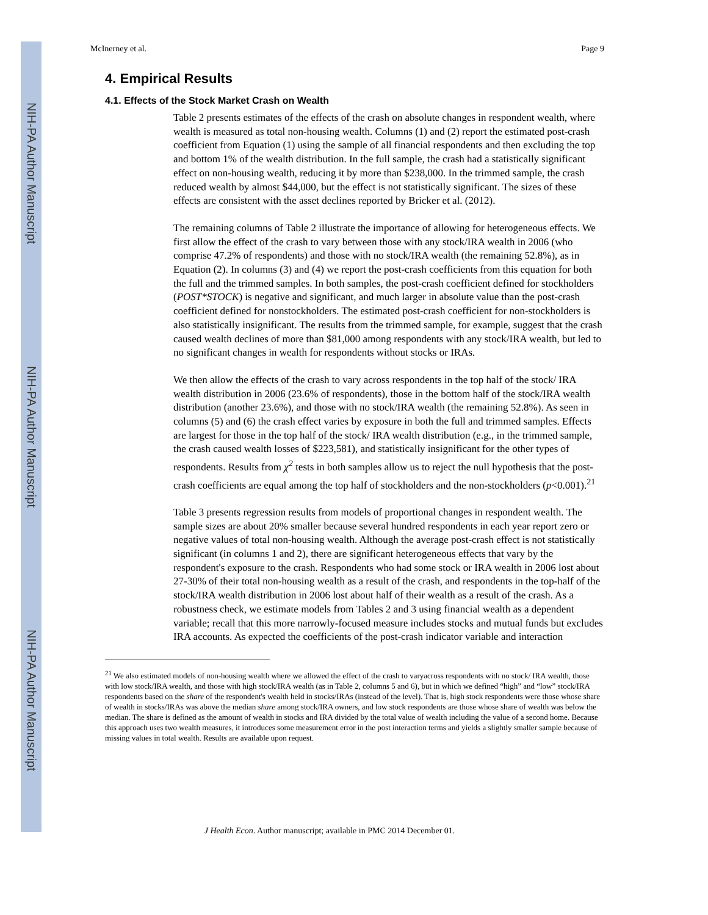NIH-PA Author Manuscript
NIH-PA Author Manuscript
NIH-PA Author Manuscript
McInerney et al. Page 9
4. Empirical Results
4.1. Effects of the Stock Market Crash on Wealth
Table 2 presents estimates of the effects of the crash on absolute changes in respondent wealth, where wealth is measured as total non-housing wealth. Columns (1) and (2) report the estimated post-crash coefficient from Equation (1) using the sample of all financial respondents and then excluding the top and bottom 1% of the wealth distribution. In the full sample, the crash had a statistically significant effect on non-housing wealth, reducing it by more than $238,000. In the trimmed sample, the crash reduced wealth by almost $44,000, but the effect is not statistically significant. The sizes of these effects are consistent with the asset declines reported by Bricker et al. (2012).
The remaining columns of Table 2 illustrate the importance of allowing for heterogeneous effects. We first allow the effect of the crash to vary between those with any stock/IRA wealth in 2006 (who comprise 47.2% of respondents) and those with no stock/IRA wealth (the remaining 52.8%), as in Equation (2). In columns (3) and (4) we report the post-crash coefficients from this equation for both the full and the trimmed samples. In both samples, the post-crash coefficient defined for stockholders (POST*STOCK) is negative and significant, and much larger in absolute value than the post-crash coefficient defined for nonstockholders. The estimated post-crash coefficient for non-stockholders is also statistically insignificant. The results from the trimmed sample, for example, suggest that the crash caused wealth declines of more than $81,000 among respondents with any stock/IRA wealth, but led to no significant changes in wealth for respondents without stocks or IRAs.
We then allow the effects of the crash to vary across respondents in the top half of the stock/ IRA wealth distribution in 2006 (23.6% of respondents), those in the bottom half of the stock/IRA wealth distribution (another 23.6%), and those with no stock/IRA wealth (the remaining 52.8%). As seen in columns (5) and (6) the crash effect varies by exposure in both the full and trimmed samples. Effects are largest for those in the top half of the stock/ IRA wealth distribution (e.g., in the trimmed sample, the crash caused wealth losses of $223,581), and statistically insignificant for the other types of respondents. Results from χ<sup>2</sup> tests in both samples allow us to reject the null hypothesis that the post-crash coefficients are equal among the top half of stockholders and the non-stockholders (p<0.001).<sup>21</sup>
Table 3 presents regression results from models of proportional changes in respondent wealth. The sample sizes are about 20% smaller because several hundred respondents in each year report zero or negative values of total non-housing wealth. Although the average post-crash effect is not statistically significant (in columns 1 and 2), there are significant heterogeneous effects that vary by the respondent's exposure to the crash. Respondents who had some stock or IRA wealth in 2006 lost about 27-30% of their total non-housing wealth as a result of the crash, and respondents in the top-half of the stock/IRA wealth distribution in 2006 lost about half of their wealth as a result of the crash. As a robustness check, we estimate models from Tables 2 and 3 using financial wealth as a dependent variable; recall that this more narrowly-focused measure includes stocks and mutual funds but excludes IRA accounts. As expected the coefficients of the post-crash indicator variable and interaction
<sup>21</sup> We also estimated models of non-housing wealth where we allowed the effect of the crash to varyacross respondents with no stock/ IRA wealth, those with low stock/IRA wealth, and those with high stock/IRA wealth (as in Table 2, columns 5 and 6), but in which we defined “high” and “low” stock/IRA respondents based on the share of the respondent's wealth held in stocks/IRAs (instead of the level). That is, high stock respondents were those whose share of wealth in stocks/IRAs was above the median share among stock/IRA owners, and low stock respondents are those whose share of wealth was below the median. The share is defined as the amount of wealth in stocks and IRA divided by the total value of wealth including the value of a second home. Because this approach uses two wealth measures, it introduces some measurement error in the post interaction terms and yields a slightly smaller sample because of missing values in total wealth. Results are available upon request.
J Health Econ. Author manuscript; available in PMC 2014 December 01.